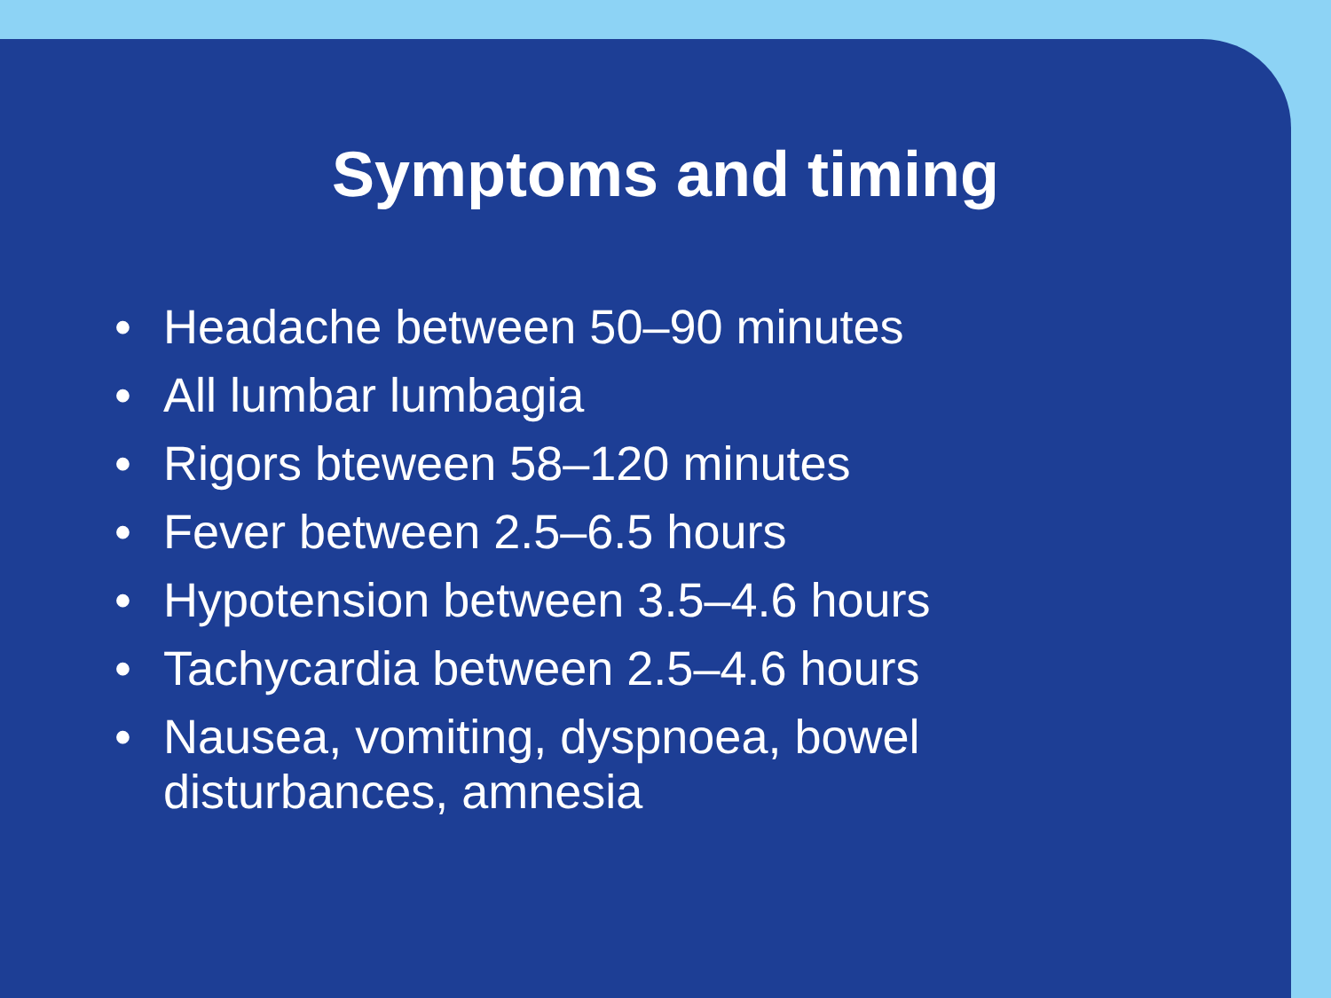Symptoms and timing
• Headache between 50–90 minutes
• All lumbar lumbagia
• Rigors bteween 58–120 minutes
• Fever between 2.5–6.5 hours
• Hypotension between 3.5–4.6 hours
• Tachycardia between 2.5–4.6 hours
• Nausea, vomiting, dyspnoea, bowel disturbances, amnesia